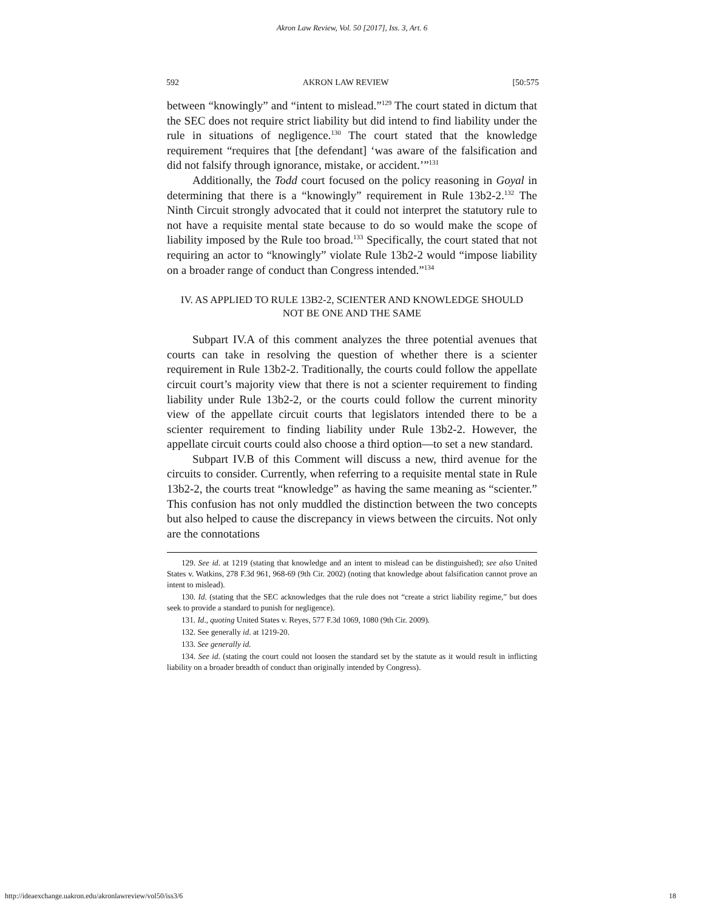Akron Law Review, Vol. 50 [2017], Iss. 3, Art. 6
592 AKRON LAW REVIEW [50:575
between “knowingly” and “intent to mislead.”<sup>129</sup> The court stated in dictum that the SEC does not require strict liability but did intend to find liability under the rule in situations of negligence.<sup>130</sup> The court stated that the knowledge requirement “requires that [the defendant] ‘was aware of the falsification and did not falsify through ignorance, mistake, or accident.’”<sup>131</sup>
Additionally, the Todd court focused on the policy reasoning in Goyal in determining that there is a “knowingly” requirement in Rule 13b2-2.<sup>132</sup> The Ninth Circuit strongly advocated that it could not interpret the statutory rule to not have a requisite mental state because to do so would make the scope of liability imposed by the Rule too broad.<sup>133</sup> Specifically, the court stated that not requiring an actor to “knowingly” violate Rule 13b2-2 would “impose liability on a broader range of conduct than Congress intended.”<sup>134</sup>
IV. AS APPLIED TO RULE 13B2-2, SCIENTER AND KNOWLEDGE SHOULD
NOT BE ONE AND THE SAME
Subpart IV.A of this comment analyzes the three potential avenues that courts can take in resolving the question of whether there is a scienter requirement in Rule 13b2-2. Traditionally, the courts could follow the appellate circuit court’s majority view that there is not a scienter requirement to finding liability under Rule 13b2-2, or the courts could follow the current minority view of the appellate circuit courts that legislators intended there to be a scienter requirement to finding liability under Rule 13b2-2. However, the appellate circuit courts could also choose a third option—to set a new standard.
Subpart IV.B of this Comment will discuss a new, third avenue for the circuits to consider. Currently, when referring to a requisite mental state in Rule 13b2-2, the courts treat “knowledge” as having the same meaning as “scienter.” This confusion has not only muddled the distinction between the two concepts but also helped to cause the discrepancy in views between the circuits. Not only are the connotations
129. See id. at 1219 (stating that knowledge and an intent to mislead can be distinguished); see also United States v. Watkins, 278 F.3d 961, 968-69 (9th Cir. 2002) (noting that knowledge about falsification cannot prove an intent to mislead).
130. Id. (stating that the SEC acknowledges that the rule does not “create a strict liability regime,” but does seek to provide a standard to punish for negligence).
131. Id., quoting United States v. Reyes, 577 F.3d 1069, 1080 (9th Cir. 2009).
132. See generally id. at 1219-20.
133. See generally id.
134. See id. (stating the court could not loosen the standard set by the statute as it would result in inflicting liability on a broader breadth of conduct than originally intended by Congress).
http://ideaexchange.uakron.edu/akronlawreview/vol50/iss3/6 18